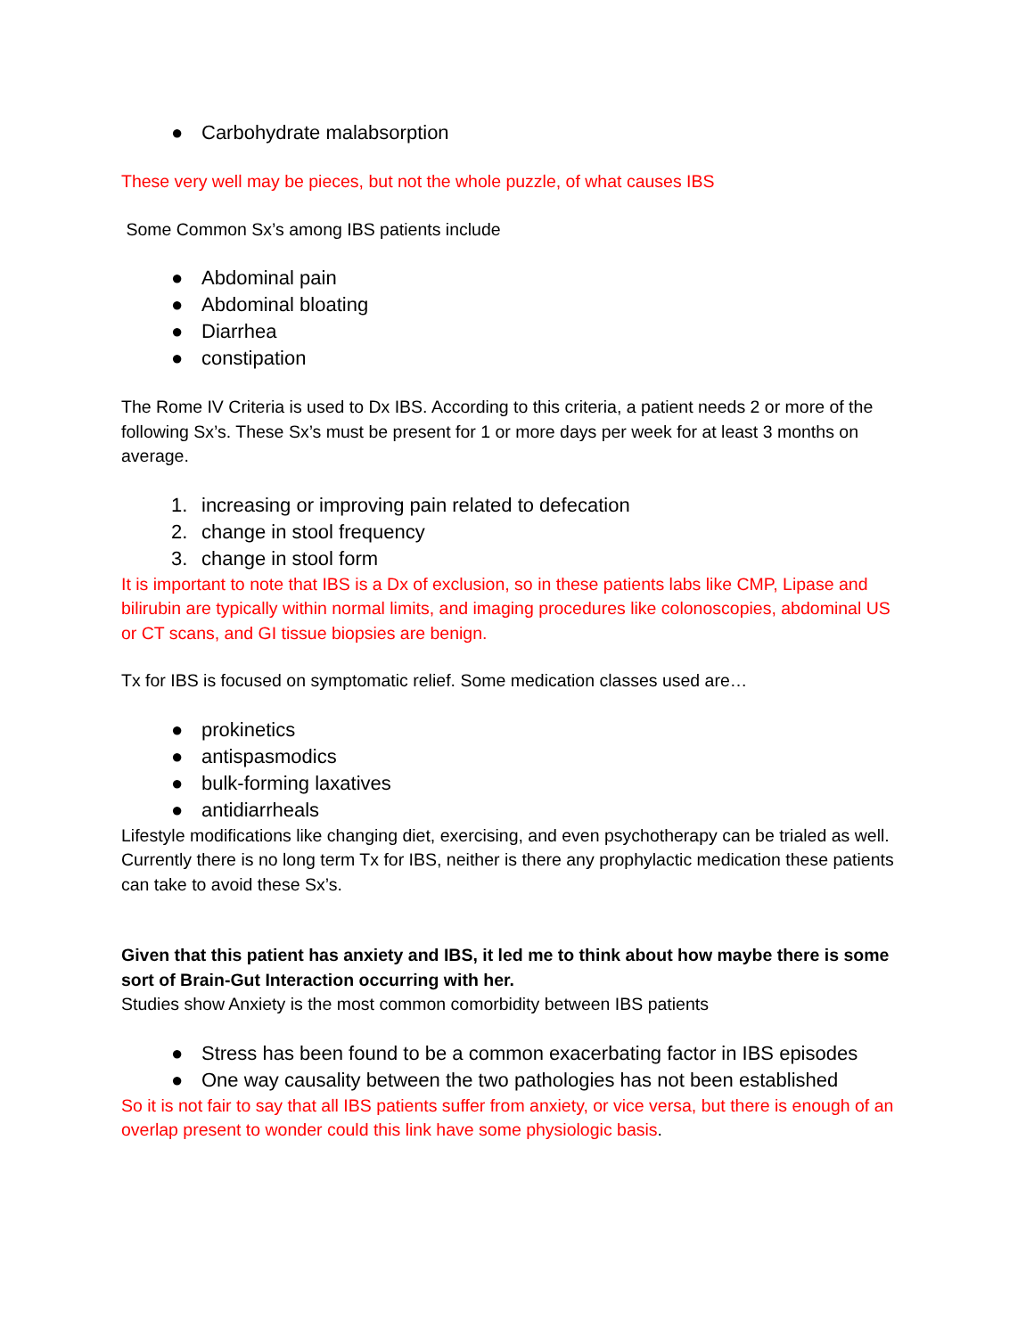● Carbohydrate malabsorption
These very well may be pieces, but not the whole puzzle, of what causes IBS
Some Common Sx’s among IBS patients include
● Abdominal pain
● Abdominal bloating
● Diarrhea
● constipation
The Rome IV Criteria is used to Dx IBS. According to this criteria, a patient needs 2 or more of the following Sx’s. These Sx’s must be present for 1 or more days per week for at least 3 months on average.
1. increasing or improving pain related to defecation
2. change in stool frequency
3. change in stool form
It is important to note that IBS is a Dx of exclusion, so in these patients labs like CMP, Lipase and bilirubin are typically within normal limits, and imaging procedures like colonoscopies, abdominal US or CT scans, and GI tissue biopsies are benign.
Tx for IBS is focused on symptomatic relief. Some medication classes used are…
● prokinetics
● antispasmodics
● bulk-forming laxatives
● antidiarrheals
Lifestyle modifications like changing diet, exercising, and even psychotherapy can be trialed as well.
Currently there is no long term Tx for IBS, neither is there any prophylactic medication these patients can take to avoid these Sx’s.
Given that this patient has anxiety and IBS, it led me to think about how maybe there is some sort of Brain-Gut Interaction occurring with her.
Studies show Anxiety is the most common comorbidity between IBS patients
● Stress has been found to be a common exacerbating factor in IBS episodes
● One way causality between the two pathologies has not been established
So it is not fair to say that all IBS patients suffer from anxiety, or vice versa, but there is enough of an overlap present to wonder could this link have some physiologic basis.